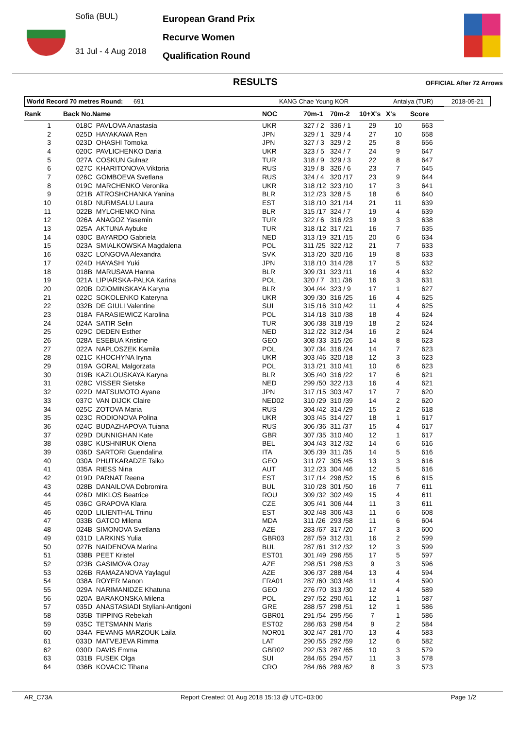Sofia (BUL)
31 Jul - 4 Aug 2018
European Grand Prix
Recurve Women
Qualification Round
RESULTS OFFICIAL After 72 Arrows
World Record 70 metres Round: 691 KANG Chae Young KOR Antalya (TUR) 2018-05-21
| Rank | Back No. | Name | NOC | 70m-1 | 70m-2 | 10+X's | X's | Score |
| --- | --- | --- | --- | --- | --- | --- | --- | --- |
| 1 | 018C | PAVLOVA Anastasia | UKR | 327 / 2 | 336 / 1 | 29 | 10 | 663 |
| 2 | 025D | HAYAKAWA Ren | JPN | 329 / 1 | 329 / 4 | 27 | 10 | 658 |
| 3 | 023D | OHASHI Tomoka | JPN | 327 / 3 | 329 / 2 | 25 | 8 | 656 |
| 4 | 020C | PAVLICHENKO Daria | UKR | 323 / 5 | 324 / 7 | 24 | 9 | 647 |
| 5 | 027A | COSKUN Gulnaz | TUR | 318 / 9 | 329 / 3 | 22 | 8 | 647 |
| 6 | 027C | KHARITONOVA Viktoria | RUS | 319 / 8 | 326 / 6 | 23 | 7 | 645 |
| 7 | 026C | GOMBOEVA Svetlana | RUS | 324 / 4 | 320 /17 | 23 | 9 | 644 |
| 8 | 019C | MARCHENKO Veronika | UKR | 318 /12 | 323 /10 | 17 | 3 | 641 |
| 9 | 021B | ATROSHCHANKA Yanina | BLR | 312 /23 | 328 / 5 | 18 | 6 | 640 |
| 10 | 018D | NURMSALU Laura | EST | 318 /10 | 321 /14 | 21 | 11 | 639 |
| 11 | 022B | MYLCHENKO Nina | BLR | 315 /17 | 324 / 7 | 19 | 4 | 639 |
| 12 | 026A | ANAGOZ Yasemin | TUR | 322 / 6 | 316 /23 | 19 | 3 | 638 |
| 13 | 025A | AKTUNA Aybuke | TUR | 318 /12 | 317 /21 | 16 | 7 | 635 |
| 14 | 030C | BAYARDO Gabriela | NED | 313 /19 | 321 /15 | 20 | 6 | 634 |
| 15 | 023A | SMIALKOWSKA Magdalena | POL | 311 /25 | 322 /12 | 21 | 7 | 633 |
| 16 | 032C | LONGOVA Alexandra | SVK | 313 /20 | 320 /16 | 19 | 8 | 633 |
| 17 | 024D | HAYASHI Yuki | JPN | 318 /10 | 314 /28 | 17 | 5 | 632 |
| 18 | 018B | MARUSAVA Hanna | BLR | 309 /31 | 323 /11 | 16 | 4 | 632 |
| 19 | 021A | LIPIARSKA-PALKA Karina | POL | 320 / 7 | 311 /36 | 16 | 3 | 631 |
| 20 | 020B | DZIOMINSKAYA Karyna | BLR | 304 /44 | 323 / 9 | 17 | 1 | 627 |
| 21 | 022C | SOKOLENKO Kateryna | UKR | 309 /30 | 316 /25 | 16 | 4 | 625 |
| 22 | 032B | DE GIULI Valentine | SUI | 315 /16 | 310 /42 | 11 | 4 | 625 |
| 23 | 018A | FARASIEWICZ Karolina | POL | 314 /18 | 310 /38 | 18 | 4 | 624 |
| 24 | 024A | SATIR Selin | TUR | 306 /38 | 318 /19 | 18 | 2 | 624 |
| 25 | 029C | DEDEN Esther | NED | 312 /22 | 312 /34 | 16 | 2 | 624 |
| 26 | 028A | ESEBUA Kristine | GEO | 308 /33 | 315 /26 | 14 | 8 | 623 |
| 27 | 022A | NAPLOSZEK Kamila | POL | 307 /34 | 316 /24 | 14 | 7 | 623 |
| 28 | 021C | KHOCHYNA Iryna | UKR | 303 /46 | 320 /18 | 12 | 3 | 623 |
| 29 | 019A | GORAL Malgorzata | POL | 313 /21 | 310 /41 | 10 | 6 | 623 |
| 30 | 019B | KAZLOUSKAYA Karyna | BLR | 305 /40 | 316 /22 | 17 | 6 | 621 |
| 31 | 028C | VISSER Sietske | NED | 299 /50 | 322 /13 | 16 | 4 | 621 |
| 32 | 022D | MATSUMOTO Ayane | JPN | 317 /15 | 303 /47 | 17 | 7 | 620 |
| 33 | 037C | VAN DIJCK Claire | NED02 | 310 /29 | 310 /39 | 14 | 2 | 620 |
| 34 | 025C | ZOTOVA Maria | RUS | 304 /42 | 314 /29 | 15 | 2 | 618 |
| 35 | 023C | RODIONOVA Polina | UKR | 303 /45 | 314 /27 | 18 | 1 | 617 |
| 36 | 024C | BUDAZHAPOVA Tuiana | RUS | 306 /36 | 311 /37 | 15 | 4 | 617 |
| 37 | 029D | DUNNIGHAN Kate | GBR | 307 /35 | 310 /40 | 12 | 1 | 617 |
| 38 | 038C | KUSHNIRUK Olena | BEL | 304 /43 | 312 /32 | 14 | 6 | 616 |
| 39 | 036D | SARTORI Guendalina | ITA | 305 /39 | 311 /35 | 14 | 5 | 616 |
| 40 | 030A | PHUTKARADZE Tsiko | GEO | 311 /27 | 305 /45 | 13 | 3 | 616 |
| 41 | 035A | RIESS Nina | AUT | 312 /23 | 304 /46 | 12 | 5 | 616 |
| 42 | 019D | PARNAT Reena | EST | 317 /14 | 298 /52 | 15 | 6 | 615 |
| 43 | 028B | DANAILOVA Dobromira | BUL | 310 /28 | 301 /50 | 16 | 7 | 611 |
| 44 | 026D | MIKLOS Beatrice | ROU | 309 /32 | 302 /49 | 15 | 4 | 611 |
| 45 | 036C | GRAPOVA Klara | CZE | 305 /41 | 306 /44 | 11 | 3 | 611 |
| 46 | 020D | LILIENTHAL Triinu | EST | 302 /48 | 306 /43 | 11 | 6 | 608 |
| 47 | 033B | GATCO Milena | MDA | 311 /26 | 293 /58 | 11 | 6 | 604 |
| 48 | 024B | SIMONOVA Svetlana | AZE | 283 /67 | 317 /20 | 17 | 3 | 600 |
| 49 | 031D | LARKINS Yulia | GBR03 | 287 /59 | 312 /31 | 16 | 2 | 599 |
| 50 | 027B | NAIDENOVA Marina | BUL | 287 /61 | 312 /32 | 12 | 3 | 599 |
| 51 | 038B | PEET Kristel | EST01 | 301 /49 | 296 /55 | 17 | 5 | 597 |
| 52 | 023B | GASIMOVA Ozay | AZE | 298 /51 | 298 /53 | 9 | 3 | 596 |
| 53 | 026B | RAMAZANOVA Yaylagul | AZE | 306 /37 | 288 /64 | 13 | 4 | 594 |
| 54 | 038A | ROYER Manon | FRA01 | 287 /60 | 303 /48 | 11 | 4 | 590 |
| 55 | 029A | NARIMANIDZE Khatuna | GEO | 276 /70 | 313 /30 | 12 | 4 | 589 |
| 56 | 020A | BARAKONSKA Milena | POL | 297 /52 | 290 /61 | 12 | 1 | 587 |
| 57 | 035D | ANASTASIADI Styliani-Antigoni | GRE | 288 /57 | 298 /51 | 12 | 1 | 586 |
| 58 | 035B | TIPPING Rebekah | GBR01 | 291 /54 | 295 /56 | 7 | 1 | 586 |
| 59 | 035C | TETSMANN Maris | EST02 | 286 /63 | 298 /54 | 9 | 2 | 584 |
| 60 | 034A | FEVANG MARZOUK Laila | NOR01 | 302 /47 | 281 /70 | 13 | 4 | 583 |
| 61 | 033D | MATVEJEVA Rimma | LAT | 290 /55 | 292 /59 | 12 | 6 | 582 |
| 62 | 030D | DAVIS Emma | GBR02 | 292 /53 | 287 /65 | 10 | 3 | 579 |
| 63 | 031B | FUSEK Olga | SUI | 284 /65 | 294 /57 | 11 | 3 | 578 |
| 64 | 036B | KOVACIC Tihana | CRO | 284 /66 | 289 /62 | 8 | 3 | 573 |
AR_C73A Report Created: 01 Aug 2018 15:13 @ UTC+03:00 Page 1/2